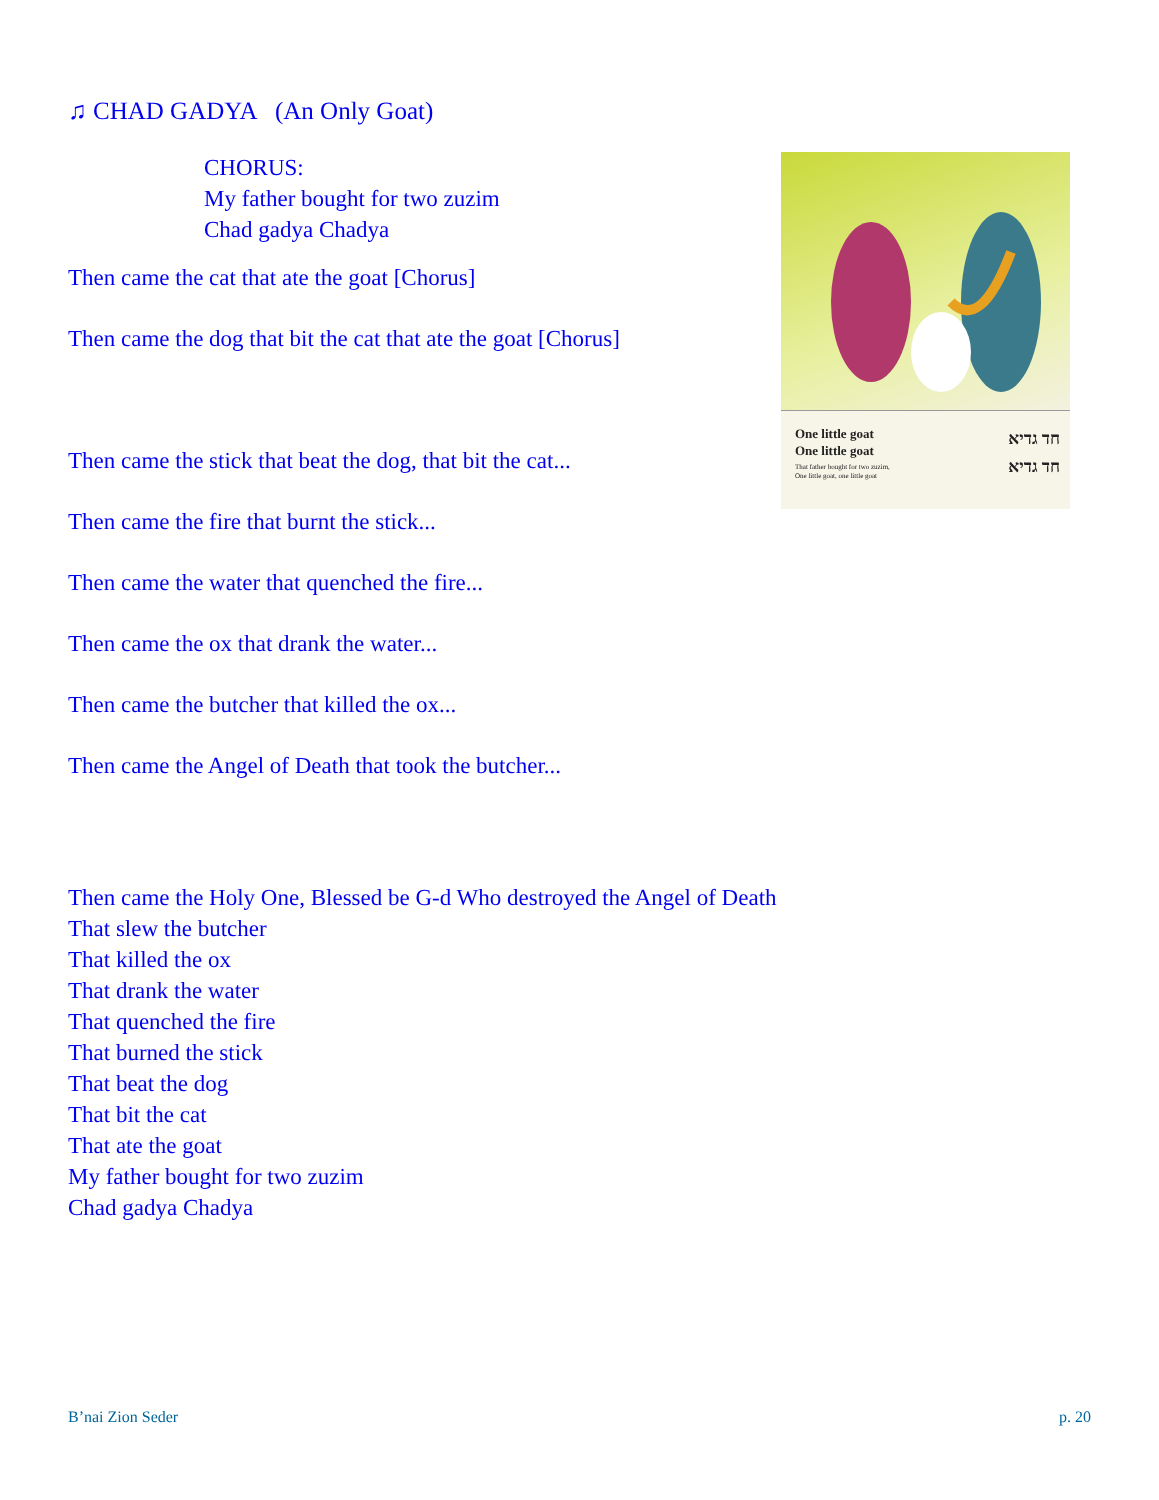♫ CHAD GADYA (An Only Goat)
CHORUS:
My father bought for two zuzim
Chad gadya Chadya
Then came the cat that ate the goat [Chorus]
Then came the dog that bit the cat that ate the goat [Chorus]
Then came the stick that beat the dog, that bit the cat...
Then came the fire that burnt the stick...
Then came the water that quenched the fire...
Then came the ox that drank the water...
Then came the butcher that killed the ox...
Then came the Angel of Death that took the butcher...
Then came the Holy One, Blessed be G-d Who destroyed the Angel of Death
That slew the butcher
That killed the ox
That drank the water
That quenched the fire
That burned the stick
That beat the dog
That bit the cat
That ate the goat
My father bought for two zuzim
Chad gadya Chadya
One little goat
One little goat
That father bought for two zuzim,
One little goat, one little goat
חד גדיא
חד גדיא
B’nai Zion Seder p. 20